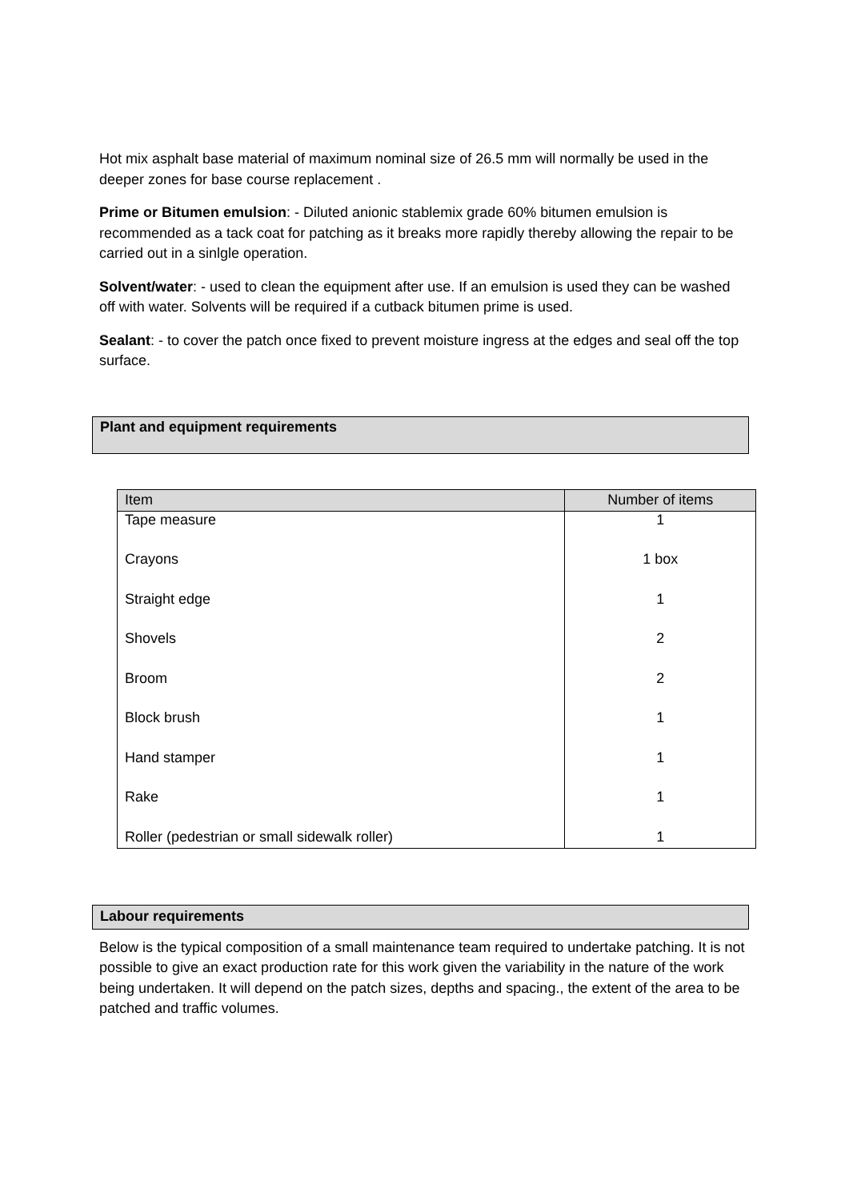Hot mix asphalt base material of maximum nominal size of 26.5 mm will normally be used in the deeper zones for base course replacement .
Prime or Bitumen emulsion: - Diluted anionic stablemix grade 60% bitumen emulsion is recommended as a tack coat for patching as it breaks more rapidly thereby allowing the repair to be carried out in a sinlgle operation.
Solvent/water: - used to clean the equipment after use. If an emulsion is used they can be washed off with water. Solvents will be required if a cutback bitumen prime is used.
Sealant: - to cover the patch once fixed to prevent moisture ingress at the edges and seal off the top surface.
Plant and equipment requirements
| Item | Number of items |
| --- | --- |
| Tape measure | 1 |
| Crayons | 1 box |
| Straight edge | 1 |
| Shovels | 2 |
| Broom | 2 |
| Block brush | 1 |
| Hand stamper | 1 |
| Rake | 1 |
| Roller (pedestrian or small sidewalk roller) | 1 |
Labour requirements
Below is the typical composition of a small maintenance team required to undertake patching. It is not possible to give an exact production rate for this work given the variability in the nature of the work being undertaken. It will depend on the patch sizes, depths and spacing., the extent of the area to be patched and traffic volumes.